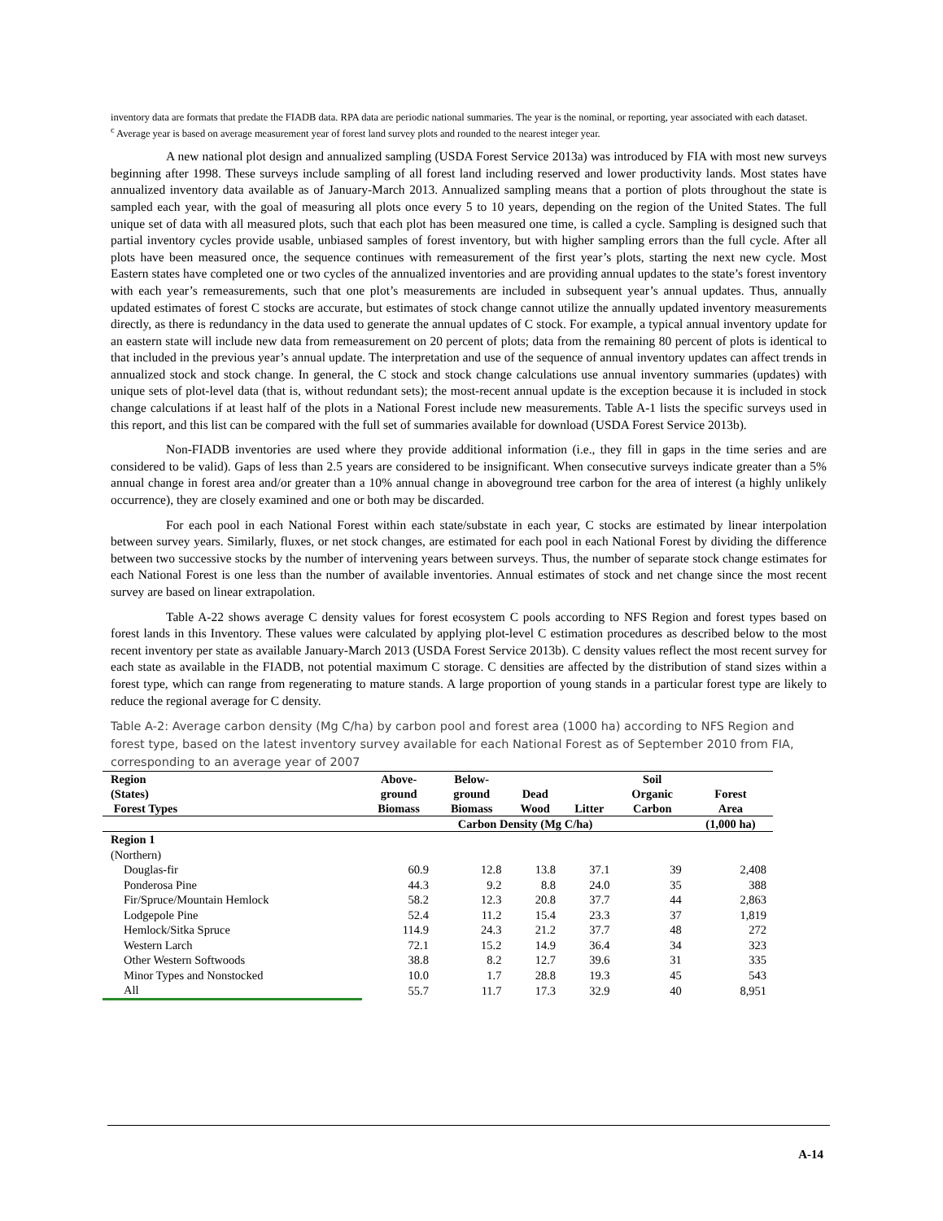inventory data are formats that predate the FIADB data. RPA data are periodic national summaries. The year is the nominal, or reporting, year associated with each dataset.
<sup>c</sup> Average year is based on average measurement year of forest land survey plots and rounded to the nearest integer year.
A new national plot design and annualized sampling (USDA Forest Service 2013a) was introduced by FIA with most new surveys beginning after 1998. These surveys include sampling of all forest land including reserved and lower productivity lands. Most states have annualized inventory data available as of January-March 2013. Annualized sampling means that a portion of plots throughout the state is sampled each year, with the goal of measuring all plots once every 5 to 10 years, depending on the region of the United States. The full unique set of data with all measured plots, such that each plot has been measured one time, is called a cycle. Sampling is designed such that partial inventory cycles provide usable, unbiased samples of forest inventory, but with higher sampling errors than the full cycle. After all plots have been measured once, the sequence continues with remeasurement of the first year’s plots, starting the next new cycle. Most Eastern states have completed one or two cycles of the annualized inventories and are providing annual updates to the state’s forest inventory with each year’s remeasurements, such that one plot’s measurements are included in subsequent year’s annual updates. Thus, annually updated estimates of forest C stocks are accurate, but estimates of stock change cannot utilize the annually updated inventory measurements directly, as there is redundancy in the data used to generate the annual updates of C stock. For example, a typical annual inventory update for an eastern state will include new data from remeasurement on 20 percent of plots; data from the remaining 80 percent of plots is identical to that included in the previous year’s annual update. The interpretation and use of the sequence of annual inventory updates can affect trends in annualized stock and stock change. In general, the C stock and stock change calculations use annual inventory summaries (updates) with unique sets of plot-level data (that is, without redundant sets); the most-recent annual update is the exception because it is included in stock change calculations if at least half of the plots in a National Forest include new measurements. Table A-1 lists the specific surveys used in this report, and this list can be compared with the full set of summaries available for download (USDA Forest Service 2013b).
Non-FIADB inventories are used where they provide additional information (i.e., they fill in gaps in the time series and are considered to be valid). Gaps of less than 2.5 years are considered to be insignificant. When consecutive surveys indicate greater than a 5% annual change in forest area and/or greater than a 10% annual change in aboveground tree carbon for the area of interest (a highly unlikely occurrence), they are closely examined and one or both may be discarded.
For each pool in each National Forest within each state/substate in each year, C stocks are estimated by linear interpolation between survey years. Similarly, fluxes, or net stock changes, are estimated for each pool in each National Forest by dividing the difference between two successive stocks by the number of intervening years between surveys. Thus, the number of separate stock change estimates for each National Forest is one less than the number of available inventories. Annual estimates of stock and net change since the most recent survey are based on linear extrapolation.
Table A-22 shows average C density values for forest ecosystem C pools according to NFS Region and forest types based on forest lands in this Inventory. These values were calculated by applying plot-level C estimation procedures as described below to the most recent inventory per state as available January-March 2013 (USDA Forest Service 2013b). C density values reflect the most recent survey for each state as available in the FIADB, not potential maximum C storage. C densities are affected by the distribution of stand sizes within a forest type, which can range from regenerating to mature stands. A large proportion of young stands in a particular forest type are likely to reduce the regional average for C density.
Table A-2: Average carbon density (Mg C/ha) by carbon pool and forest area (1000 ha) according to NFS Region and forest type, based on the latest inventory survey available for each National Forest as of September 2010 from FIA, corresponding to an average year of 2007
| Region (States) Forest Types | Above- ground Biomass | Below- ground Biomass | Dead Wood | Litter | Soil Organic Carbon | Forest Area |
| --- | --- | --- | --- | --- | --- | --- |
| | Carbon Density (Mg C/ha) | | | | | (1,000 ha) |
| Region 1 | | | | | | |
| (Northern) | | | | | | |
| Douglas-fir | 60.9 | 12.8 | 13.8 | 37.1 | 39 | 2,408 |
| Ponderosa Pine | 44.3 | 9.2 | 8.8 | 24.0 | 35 | 388 |
| Fir/Spruce/Mountain Hemlock | 58.2 | 12.3 | 20.8 | 37.7 | 44 | 2,863 |
| Lodgepole Pine | 52.4 | 11.2 | 15.4 | 23.3 | 37 | 1,819 |
| Hemlock/Sitka Spruce | 114.9 | 24.3 | 21.2 | 37.7 | 48 | 272 |
| Western Larch | 72.1 | 15.2 | 14.9 | 36.4 | 34 | 323 |
| Other Western Softwoods | 38.8 | 8.2 | 12.7 | 39.6 | 31 | 335 |
| Minor Types and Nonstocked | 10.0 | 1.7 | 28.8 | 19.3 | 45 | 543 |
| All | 55.7 | 11.7 | 17.3 | 32.9 | 40 | 8,951 |
A-14